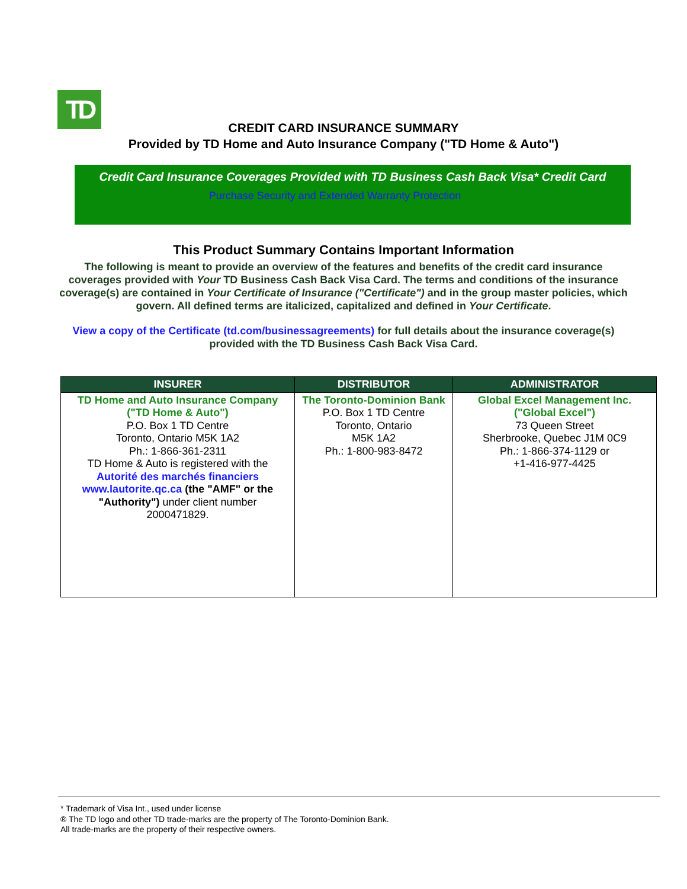TD
CREDIT CARD INSURANCE SUMMARY
Provided by TD Home and Auto Insurance Company ("TD Home & Auto")
Credit Card Insurance Coverages Provided with TD Business Cash Back Visa* Credit Card
Purchase Security and Extended Warranty Protection
This Product Summary Contains Important Information
The following is meant to provide an overview of the features and benefits of the credit card insurance coverages provided with Your TD Business Cash Back Visa Card. The terms and conditions of the insurance coverage(s) are contained in Your Certificate of Insurance ("Certificate") and in the group master policies, which govern. All defined terms are italicized, capitalized and defined in Your Certificate.
View a copy of the Certificate (td.com/businessagreements) for full details about the insurance coverage(s) provided with the TD Business Cash Back Visa Card.
| INSURER | DISTRIBUTOR | ADMINISTRATOR |
| --- | --- | --- |
| TD Home and Auto Insurance Company ("TD Home & Auto") P.O. Box 1 TD Centre Toronto, Ontario M5K 1A2 Ph.: 1-866-361-2311 TD Home & Auto is registered with the Autorité des marchés financiers www.lautorite.qc.ca (the "AMF" or the "Authority") under client number 2000471829. | The Toronto-Dominion Bank P.O. Box 1 TD Centre Toronto, Ontario M5K 1A2 Ph.: 1-800-983-8472 | Global Excel Management Inc. ("Global Excel") 73 Queen Street Sherbrooke, Quebec J1M 0C9 Ph.: 1-866-374-1129 or +1-416-977-4425 |
* Trademark of Visa Int., used under license
® The TD logo and other TD trade-marks are the property of The Toronto-Dominion Bank.
All trade-marks are the property of their respective owners.